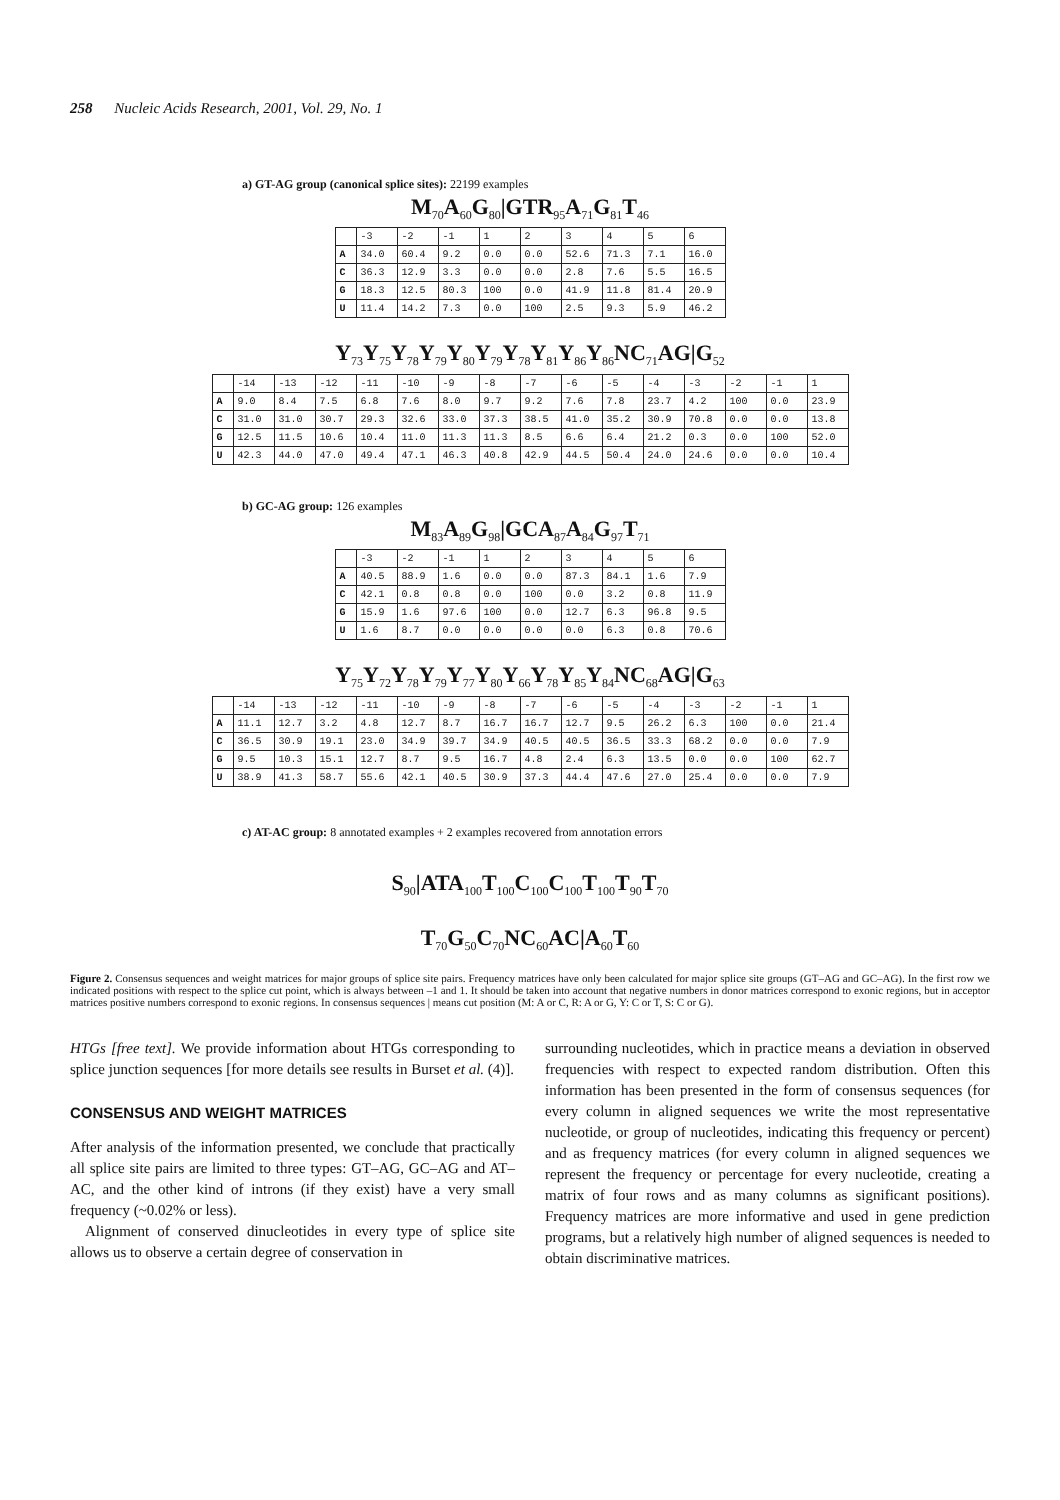258 Nucleic Acids Research, 2001, Vol. 29, No. 1
a) GT-AG group (canonical splice sites): 22199 examples
M<sub>70</sub>A<sub>60</sub>G<sub>80</sub>|GTR<sub>95</sub>A<sub>71</sub>G<sub>81</sub>T<sub>46</sub>
| | -3 | -2 | -1 | 1 | 2 | 3 | 4 | 5 | 6 |
| --- | --- | --- | --- | --- | --- | --- | --- | --- | --- |
| A | 34.0 | 60.4 | 9.2 | 0.0 | 0.0 | 52.6 | 71.3 | 7.1 | 16.0 |
| C | 36.3 | 12.9 | 3.3 | 0.0 | 0.0 | 2.8 | 7.6 | 5.5 | 16.5 |
| G | 18.3 | 12.5 | 80.3 | 100 | 0.0 | 41.9 | 11.8 | 81.4 | 20.9 |
| U | 11.4 | 14.2 | 7.3 | 0.0 | 100 | 2.5 | 9.3 | 5.9 | 46.2 |
Y<sub>73</sub>Y<sub>75</sub>Y<sub>78</sub>Y<sub>79</sub>Y<sub>80</sub>Y<sub>79</sub>Y<sub>78</sub>Y<sub>81</sub>Y<sub>86</sub>Y<sub>86</sub>NC<sub>71</sub>AG|G<sub>52</sub>
| | -14 | -13 | -12 | -11 | -10 | -9 | -8 | -7 | -6 | -5 | -4 | -3 | -2 | -1 | 1 |
| --- | --- | --- | --- | --- | --- | --- | --- | --- | --- | --- | --- | --- | --- | --- | --- |
| A | 9.0 | 8.4 | 7.5 | 6.8 | 7.6 | 8.0 | 9.7 | 9.2 | 7.6 | 7.8 | 23.7 | 4.2 | 100 | 0.0 | 23.9 |
| C | 31.0 | 31.0 | 30.7 | 29.3 | 32.6 | 33.0 | 37.3 | 38.5 | 41.0 | 35.2 | 30.9 | 70.8 | 0.0 | 0.0 | 13.8 |
| G | 12.5 | 11.5 | 10.6 | 10.4 | 11.0 | 11.3 | 11.3 | 8.5 | 6.6 | 6.4 | 21.2 | 0.3 | 0.0 | 100 | 52.0 |
| U | 42.3 | 44.0 | 47.0 | 49.4 | 47.1 | 46.3 | 40.8 | 42.9 | 44.5 | 50.4 | 24.0 | 24.6 | 0.0 | 0.0 | 10.4 |
b) GC-AG group: 126 examples
M<sub>83</sub>A<sub>89</sub>G<sub>98</sub>|GCA<sub>87</sub>A<sub>84</sub>G<sub>97</sub>T<sub>71</sub>
| | -3 | -2 | -1 | 1 | 2 | 3 | 4 | 5 | 6 |
| --- | --- | --- | --- | --- | --- | --- | --- | --- | --- |
| A | 40.5 | 88.9 | 1.6 | 0.0 | 0.0 | 87.3 | 84.1 | 1.6 | 7.9 |
| C | 42.1 | 0.8 | 0.8 | 0.0 | 100 | 0.0 | 3.2 | 0.8 | 11.9 |
| G | 15.9 | 1.6 | 97.6 | 100 | 0.0 | 12.7 | 6.3 | 96.8 | 9.5 |
| U | 1.6 | 8.7 | 0.0 | 0.0 | 0.0 | 0.0 | 6.3 | 0.8 | 70.6 |
Y<sub>75</sub>Y<sub>72</sub>Y<sub>78</sub>Y<sub>79</sub>Y<sub>77</sub>Y<sub>80</sub>Y<sub>66</sub>Y<sub>78</sub>Y<sub>85</sub>Y<sub>84</sub>NC<sub>68</sub>AG|G<sub>63</sub>
| | -14 | -13 | -12 | -11 | -10 | -9 | -8 | -7 | -6 | -5 | -4 | -3 | -2 | -1 | 1 |
| --- | --- | --- | --- | --- | --- | --- | --- | --- | --- | --- | --- | --- | --- | --- | --- |
| A | 11.1 | 12.7 | 3.2 | 4.8 | 12.7 | 8.7 | 16.7 | 16.7 | 12.7 | 9.5 | 26.2 | 6.3 | 100 | 0.0 | 21.4 |
| C | 36.5 | 30.9 | 19.1 | 23.0 | 34.9 | 39.7 | 34.9 | 40.5 | 40.5 | 36.5 | 33.3 | 68.2 | 0.0 | 0.0 | 7.9 |
| G | 9.5 | 10.3 | 15.1 | 12.7 | 8.7 | 9.5 | 16.7 | 4.8 | 2.4 | 6.3 | 13.5 | 0.0 | 0.0 | 100 | 62.7 |
| U | 38.9 | 41.3 | 58.7 | 55.6 | 42.1 | 40.5 | 30.9 | 37.3 | 44.4 | 47.6 | 27.0 | 25.4 | 0.0 | 0.0 | 7.9 |
c) AT-AC group: 8 annotated examples + 2 examples recovered from annotation errors
S<sub>90</sub>|ATA<sub>100</sub>T<sub>100</sub>C<sub>100</sub>C<sub>100</sub>T<sub>100</sub>T<sub>90</sub>T<sub>70</sub>
T<sub>70</sub>G<sub>50</sub>C<sub>70</sub>NC<sub>60</sub>AC|A<sub>60</sub>T<sub>60</sub>
Figure 2. Consensus sequences and weight matrices for major groups of splice site pairs. Frequency matrices have only been calculated for major splice site groups (GT–AG and GC–AG). In the first row we indicated positions with respect to the splice cut point, which is always between –1 and 1. It should be taken into account that negative numbers in donor matrices correspond to exonic regions, but in acceptor matrices positive numbers correspond to exonic regions. In consensus sequences | means cut position (M: A or C, R: A or G, Y: C or T, S: C or G).
HTGs [free text]. We provide information about HTGs corresponding to splice junction sequences [for more details see results in Burset et al. (4)].
CONSENSUS AND WEIGHT MATRICES
After analysis of the information presented, we conclude that practically all splice site pairs are limited to three types: GT–AG, GC–AG and AT–AC, and the other kind of introns (if they exist) have a very small frequency (~0.02% or less).
Alignment of conserved dinucleotides in every type of splice site allows us to observe a certain degree of conservation in
surrounding nucleotides, which in practice means a deviation in observed frequencies with respect to expected random distribution. Often this information has been presented in the form of consensus sequences (for every column in aligned sequences we write the most representative nucleotide, or group of nucleotides, indicating this frequency or percent) and as frequency matrices (for every column in aligned sequences we represent the frequency or percentage for every nucleotide, creating a matrix of four rows and as many columns as significant positions). Frequency matrices are more informative and used in gene prediction programs, but a relatively high number of aligned sequences is needed to obtain discriminative matrices.